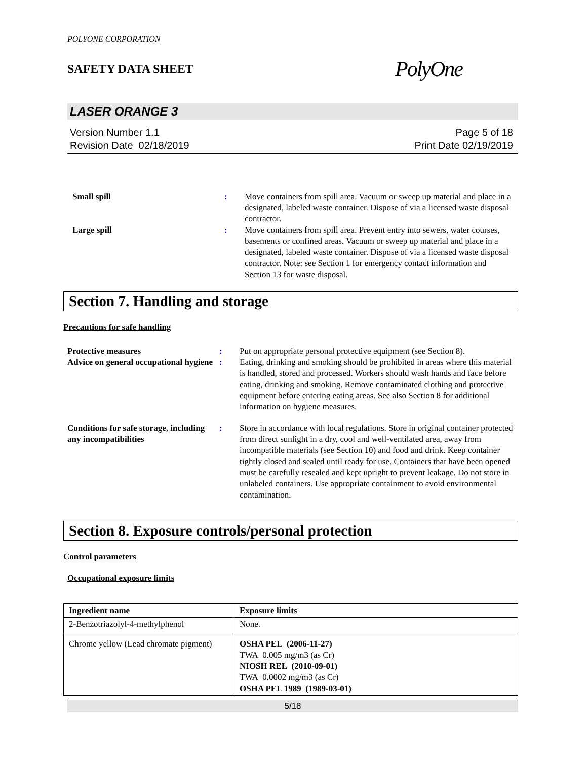POLYONE CORPORATION
SAFETY DATA SHEET PolyOne
LASER ORANGE 3
Version Number 1.1
Revision Date 02/18/2019
Page 5 of 18
Print Date 02/19/2019
| Small spill | : | Move containers from spill area. Vacuum or sweep up material and place in a designated, labeled waste container. Dispose of via a licensed waste disposal contractor. |
| Large spill | : | Move containers from spill area. Prevent entry into sewers, water courses, basements or confined areas. Vacuum or sweep up material and place in a designated, labeled waste container. Dispose of via a licensed waste disposal contractor. Note: see Section 1 for emergency contact information and Section 13 for waste disposal. |
Section 7. Handling and storage
Precautions for safe handling
| Protective measures | : | Put on appropriate personal protective equipment (see Section 8). |
| Advice on general occupational hygiene | : | Eating, drinking and smoking should be prohibited in areas where this material is handled, stored and processed. Workers should wash hands and face before eating, drinking and smoking. Remove contaminated clothing and protective equipment before entering eating areas. See also Section 8 for additional information on hygiene measures. |
| Conditions for safe storage, including any incompatibilities | : | Store in accordance with local regulations. Store in original container protected from direct sunlight in a dry, cool and well-ventilated area, away from incompatible materials (see Section 10) and food and drink. Keep container tightly closed and sealed until ready for use. Containers that have been opened must be carefully resealed and kept upright to prevent leakage. Do not store in unlabeled containers. Use appropriate containment to avoid environmental contamination. |
Section 8. Exposure controls/personal protection
Control parameters
Occupational exposure limits
| Ingredient name | Exposure limits |
| --- | --- |
| 2-Benzotriazolyl-4-methylphenol | None. |
| Chrome yellow (Lead chromate pigment) | OSHA PEL (2006-11-27) TWA 0.005 mg/m3 (as Cr) NIOSH REL (2010-09-01) TWA 0.0002 mg/m3 (as Cr) OSHA PEL 1989 (1989-03-01) |
5/18